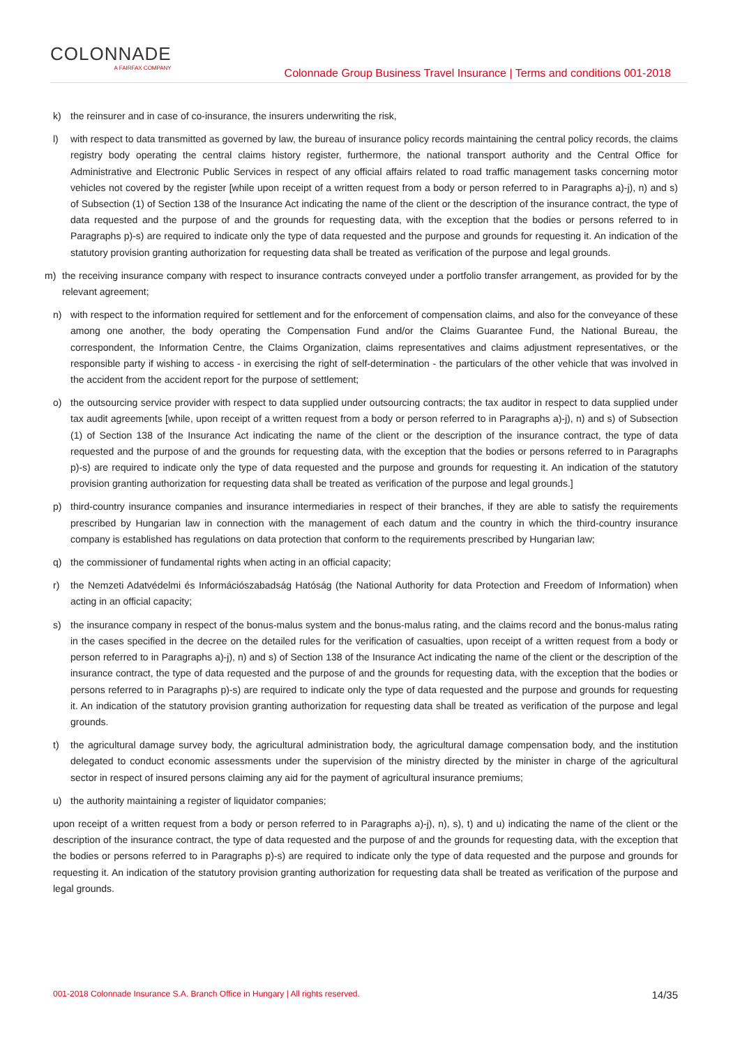COLONNADE
A FAIRFAX COMPANY
Colonnade Group Business Travel Insurance | Terms and conditions 001-2018
k) the reinsurer and in case of co-insurance, the insurers underwriting the risk,
l) with respect to data transmitted as governed by law, the bureau of insurance policy records maintaining the central policy records, the claims registry body operating the central claims history register, furthermore, the national transport authority and the Central Office for Administrative and Electronic Public Services in respect of any official affairs related to road traffic management tasks concerning motor vehicles not covered by the register [while upon receipt of a written request from a body or person referred to in Paragraphs a)-j), n) and s) of Subsection (1) of Section 138 of the Insurance Act indicating the name of the client or the description of the insurance contract, the type of data requested and the purpose of and the grounds for requesting data, with the exception that the bodies or persons referred to in Paragraphs p)-s) are required to indicate only the type of data requested and the purpose and grounds for requesting it. An indication of the statutory provision granting authorization for requesting data shall be treated as verification of the purpose and legal grounds.
m) the receiving insurance company with respect to insurance contracts conveyed under a portfolio transfer arrangement, as provided for by the relevant agreement;
n) with respect to the information required for settlement and for the enforcement of compensation claims, and also for the conveyance of these among one another, the body operating the Compensation Fund and/or the Claims Guarantee Fund, the National Bureau, the correspondent, the Information Centre, the Claims Organization, claims representatives and claims adjustment representatives, or the responsible party if wishing to access - in exercising the right of self-determination - the particulars of the other vehicle that was involved in the accident from the accident report for the purpose of settlement;
o) the outsourcing service provider with respect to data supplied under outsourcing contracts; the tax auditor in respect to data supplied under tax audit agreements [while, upon receipt of a written request from a body or person referred to in Paragraphs a)-j), n) and s) of Subsection (1) of Section 138 of the Insurance Act indicating the name of the client or the description of the insurance contract, the type of data requested and the purpose of and the grounds for requesting data, with the exception that the bodies or persons referred to in Paragraphs p)-s) are required to indicate only the type of data requested and the purpose and grounds for requesting it. An indication of the statutory provision granting authorization for requesting data shall be treated as verification of the purpose and legal grounds.]
p) third-country insurance companies and insurance intermediaries in respect of their branches, if they are able to satisfy the requirements prescribed by Hungarian law in connection with the management of each datum and the country in which the third-country insurance company is established has regulations on data protection that conform to the requirements prescribed by Hungarian law;
q) the commissioner of fundamental rights when acting in an official capacity;
r) the Nemzeti Adatvédelmi és Információszabadság Hatóság (the National Authority for data Protection and Freedom of Information) when acting in an official capacity;
s) the insurance company in respect of the bonus-malus system and the bonus-malus rating, and the claims record and the bonus-malus rating in the cases specified in the decree on the detailed rules for the verification of casualties, upon receipt of a written request from a body or person referred to in Paragraphs a)-j), n) and s) of Section 138 of the Insurance Act indicating the name of the client or the description of the insurance contract, the type of data requested and the purpose of and the grounds for requesting data, with the exception that the bodies or persons referred to in Paragraphs p)-s) are required to indicate only the type of data requested and the purpose and grounds for requesting it. An indication of the statutory provision granting authorization for requesting data shall be treated as verification of the purpose and legal grounds.
t) the agricultural damage survey body, the agricultural administration body, the agricultural damage compensation body, and the institution delegated to conduct economic assessments under the supervision of the ministry directed by the minister in charge of the agricultural sector in respect of insured persons claiming any aid for the payment of agricultural insurance premiums;
u) the authority maintaining a register of liquidator companies;
upon receipt of a written request from a body or person referred to in Paragraphs a)-j), n), s), t) and u) indicating the name of the client or the description of the insurance contract, the type of data requested and the purpose of and the grounds for requesting data, with the exception that the bodies or persons referred to in Paragraphs p)-s) are required to indicate only the type of data requested and the purpose and grounds for requesting it. An indication of the statutory provision granting authorization for requesting data shall be treated as verification of the purpose and legal grounds.
001-2018 Colonnade Insurance S.A. Branch Office in Hungary | All rights reserved. 14/35